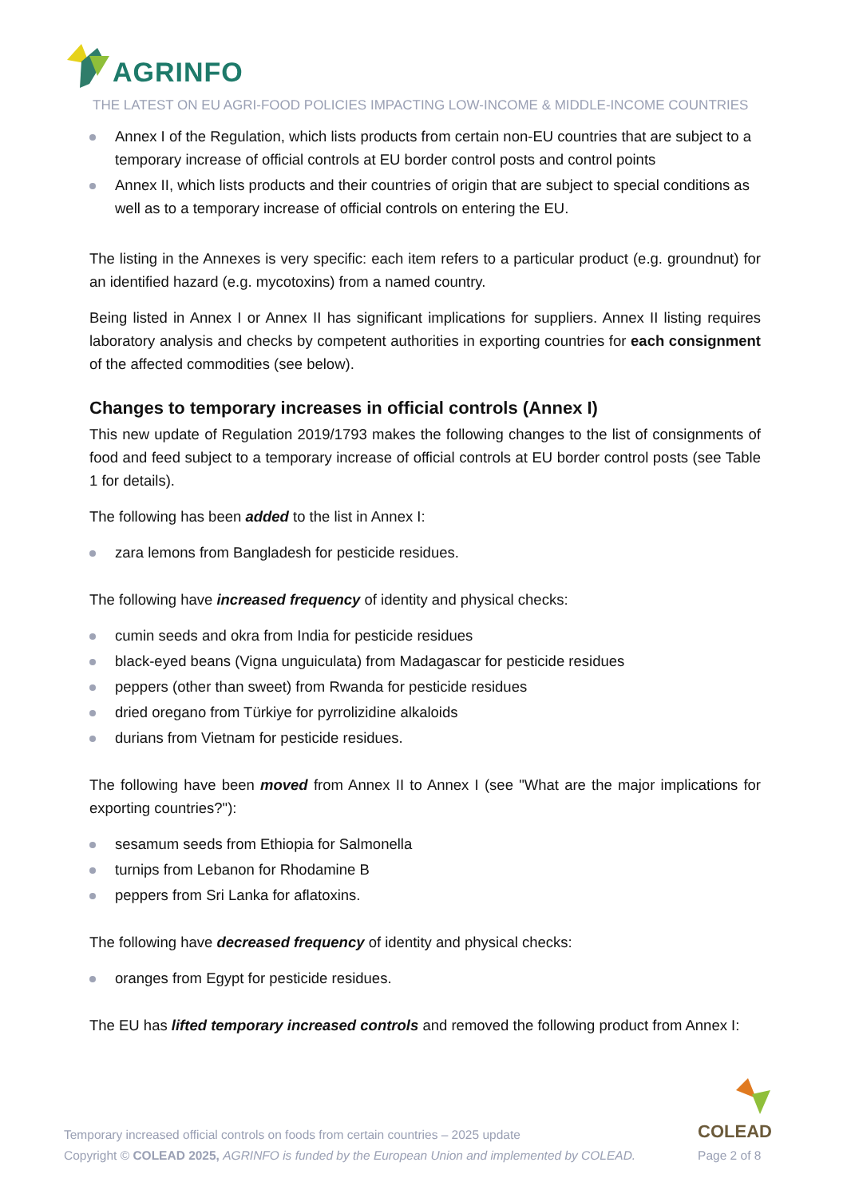AGRINFO
THE LATEST ON EU AGRI-FOOD POLICIES IMPACTING LOW-INCOME & MIDDLE-INCOME COUNTRIES
Annex I of the Regulation, which lists products from certain non-EU countries that are subject to a temporary increase of official controls at EU border control posts and control points
Annex II, which lists products and their countries of origin that are subject to special conditions as well as to a temporary increase of official controls on entering the EU.
The listing in the Annexes is very specific: each item refers to a particular product (e.g. groundnut) for an identified hazard (e.g. mycotoxins) from a named country.
Being listed in Annex I or Annex II has significant implications for suppliers. Annex II listing requires laboratory analysis and checks by competent authorities in exporting countries for each consignment of the affected commodities (see below).
Changes to temporary increases in official controls (Annex I)
This new update of Regulation 2019/1793 makes the following changes to the list of consignments of food and feed subject to a temporary increase of official controls at EU border control posts (see Table 1 for details).
The following has been added to the list in Annex I:
zara lemons from Bangladesh for pesticide residues.
The following have increased frequency of identity and physical checks:
cumin seeds and okra from India for pesticide residues
black-eyed beans (Vigna unguiculata) from Madagascar for pesticide residues
peppers (other than sweet) from Rwanda for pesticide residues
dried oregano from Türkiye for pyrrolizidine alkaloids
durians from Vietnam for pesticide residues.
The following have been moved from Annex II to Annex I (see "What are the major implications for exporting countries?"):
sesamum seeds from Ethiopia for Salmonella
turnips from Lebanon for Rhodamine B
peppers from Sri Lanka for aflatoxins.
The following have decreased frequency of identity and physical checks:
oranges from Egypt for pesticide residues.
The EU has lifted temporary increased controls and removed the following product from Annex I:
Temporary increased official controls on foods from certain countries – 2025 update
Copyright © COLEAD 2025, AGRINFO is funded by the European Union and implemented by COLEAD.
COLEAD
Page 2 of 8